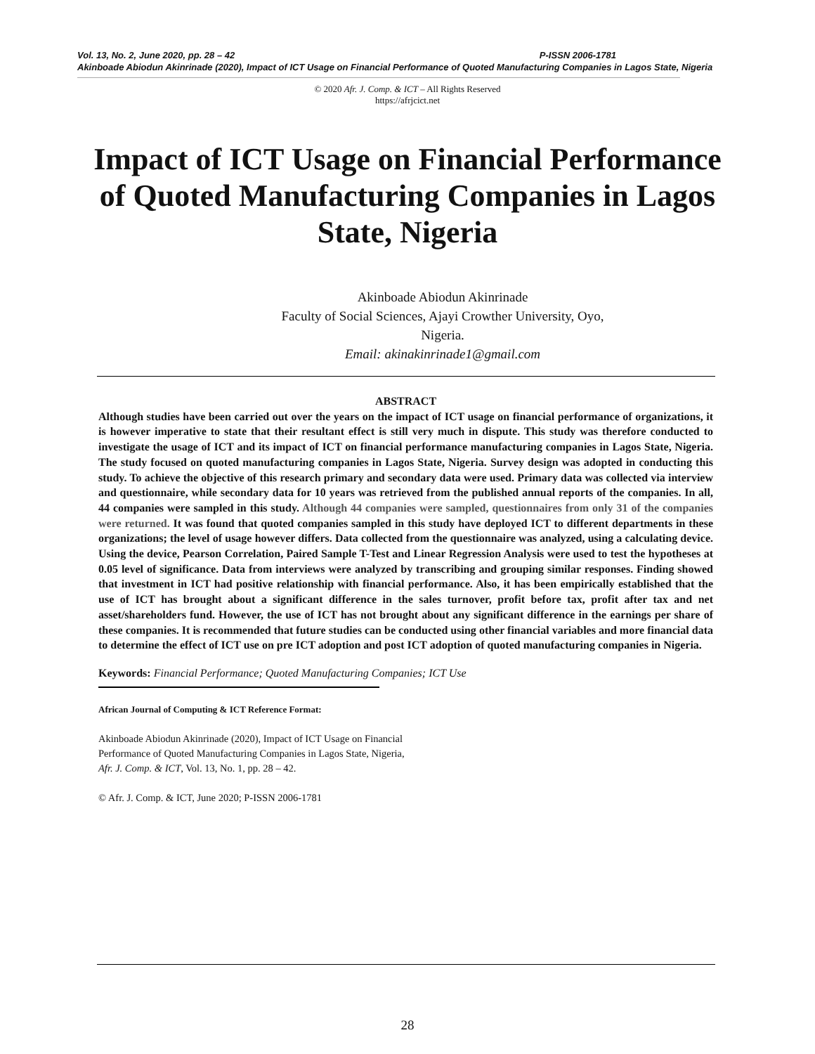Vol. 13, No. 2, June 2020, pp. 28 – 42 P-ISSN 2006-1781
Akinboade Abiodun Akinrinade (2020), Impact of ICT Usage on Financial Performance of Quoted Manufacturing Companies in Lagos State, Nigeria
© 2020 Afr. J. Comp. & ICT – All Rights Reserved
https://afrjcict.net
Impact of ICT Usage on Financial Performance of Quoted Manufacturing Companies in Lagos State, Nigeria
Akinboade Abiodun Akinrinade
Faculty of Social Sciences, Ajayi Crowther University, Oyo,
Nigeria.
Email: akinakinrinade1@gmail.com
ABSTRACT
Although studies have been carried out over the years on the impact of ICT usage on financial performance of organizations, it is however imperative to state that their resultant effect is still very much in dispute. This study was therefore conducted to investigate the usage of ICT and its impact of ICT on financial performance manufacturing companies in Lagos State, Nigeria. The study focused on quoted manufacturing companies in Lagos State, Nigeria. Survey design was adopted in conducting this study. To achieve the objective of this research primary and secondary data were used. Primary data was collected via interview and questionnaire, while secondary data for 10 years was retrieved from the published annual reports of the companies. In all, 44 companies were sampled in this study. Although 44 companies were sampled, questionnaires from only 31 of the companies were returned. It was found that quoted companies sampled in this study have deployed ICT to different departments in these organizations; the level of usage however differs. Data collected from the questionnaire was analyzed, using a calculating device. Using the device, Pearson Correlation, Paired Sample T-Test and Linear Regression Analysis were used to test the hypotheses at 0.05 level of significance. Data from interviews were analyzed by transcribing and grouping similar responses. Finding showed that investment in ICT had positive relationship with financial performance. Also, it has been empirically established that the use of ICT has brought about a significant difference in the sales turnover, profit before tax, profit after tax and net asset/shareholders fund. However, the use of ICT has not brought about any significant difference in the earnings per share of these companies. It is recommended that future studies can be conducted using other financial variables and more financial data to determine the effect of ICT use on pre ICT adoption and post ICT adoption of quoted manufacturing companies in Nigeria.
Keywords: Financial Performance; Quoted Manufacturing Companies; ICT Use
African Journal of Computing & ICT Reference Format:
Akinboade Abiodun Akinrinade (2020), Impact of ICT Usage on Financial Performance of Quoted Manufacturing Companies in Lagos State, Nigeria, Afr. J. Comp. & ICT, Vol. 13, No. 1, pp. 28 – 42.
© Afr. J. Comp. & ICT, June 2020; P-ISSN 2006-1781
28